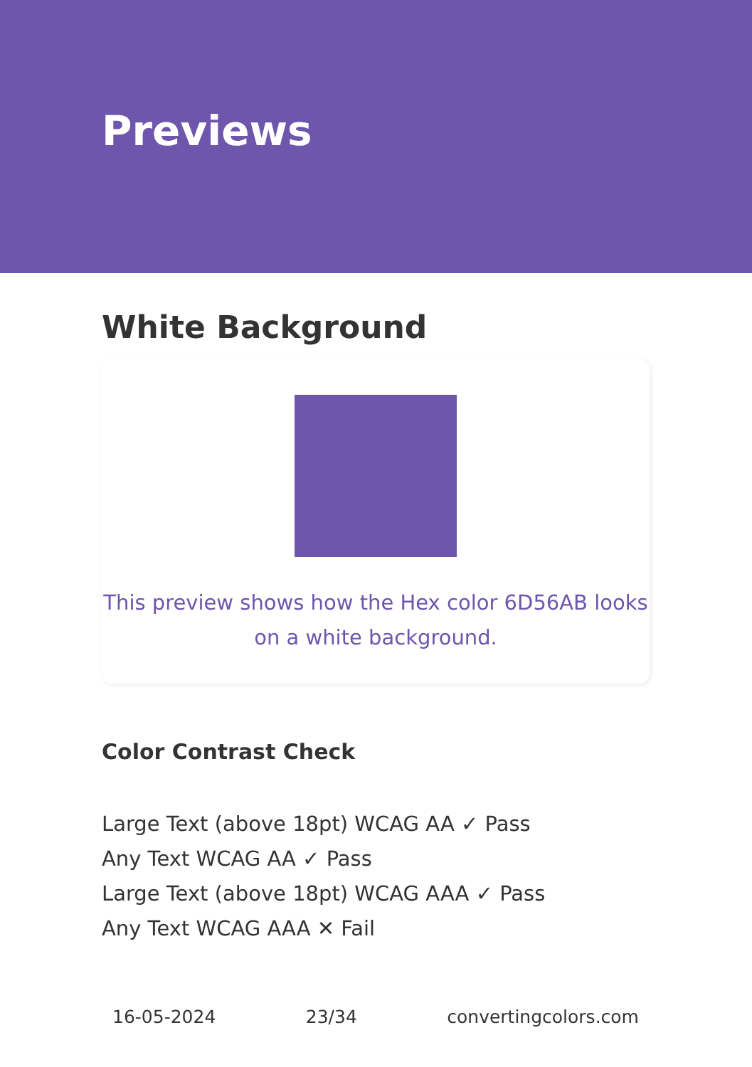Previews
White Background
This preview shows how the Hex color 6D56AB looks on a white background.
Color Contrast Check
Large Text (above 18pt) WCAG AA ✓ Pass
Any Text WCAG AA ✓ Pass
Large Text (above 18pt) WCAG AAA ✓ Pass
Any Text WCAG AAA ✕ Fail
16-05-2024 23/34 convertingcolors.com